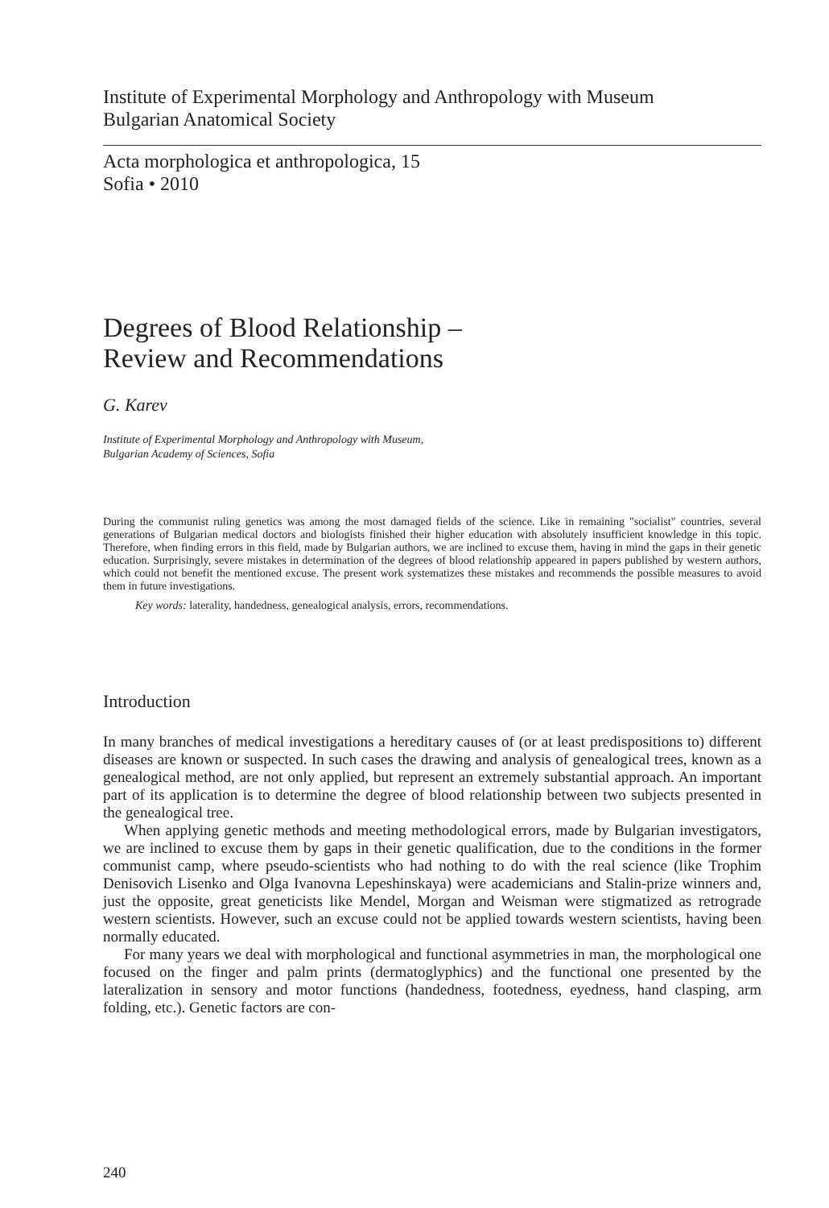Institute of Experimental Morphology and Anthropology with Museum
Bulgarian Anatomical Society
Acta morphologica et anthropologica, 15
Sofia • 2010
Degrees of Blood Relationship –
Review and Recommendations
G. Karev
Institute of Experimental Morphology and Anthropology with Museum,
Bulgarian Academy of Sciences, Sofia
During the communist ruling genetics was among the most damaged fields of the science. Like in remaining "socialist" countries, several generations of Bulgarian medical doctors and biologists finished their higher education with absolutely insufficient knowledge in this topic. Therefore, when finding errors in this field, made by Bulgarian authors, we are inclined to excuse them, having in mind the gaps in their genetic education. Surprisingly, severe mistakes in determination of the degrees of blood relationship appeared in papers published by western authors, which could not benefit the mentioned excuse. The present work systematizes these mistakes and recommends the possible measures to avoid them in future investigations.
Key words: laterality, handedness, genealogical analysis, errors, recommendations.
Introduction
In many branches of medical investigations a hereditary causes of (or at least predispositions to) different diseases are known or suspected. In such cases the drawing and analysis of genealogical trees, known as a genealogical method, are not only applied, but represent an extremely substantial approach. An important part of its application is to determine the degree of blood relationship between two subjects presented in the genealogical tree.
When applying genetic methods and meeting methodological errors, made by Bulgarian investigators, we are inclined to excuse them by gaps in their genetic qualification, due to the conditions in the former communist camp, where pseudo-scientists who had nothing to do with the real science (like Trophim Denisovich Lisenko and Olga Ivanovna Lepeshinskaya) were academicians and Stalin-prize winners and, just the opposite, great geneticists like Mendel, Morgan and Weisman were stigmatized as retrograde western scientists. However, such an excuse could not be applied towards western scientists, having been normally educated.
For many years we deal with morphological and functional asymmetries in man, the morphological one focused on the finger and palm prints (dermatoglyphics) and the functional one presented by the lateralization in sensory and motor functions (handedness, footedness, eyedness, hand clasping, arm folding, etc.). Genetic factors are con-
240